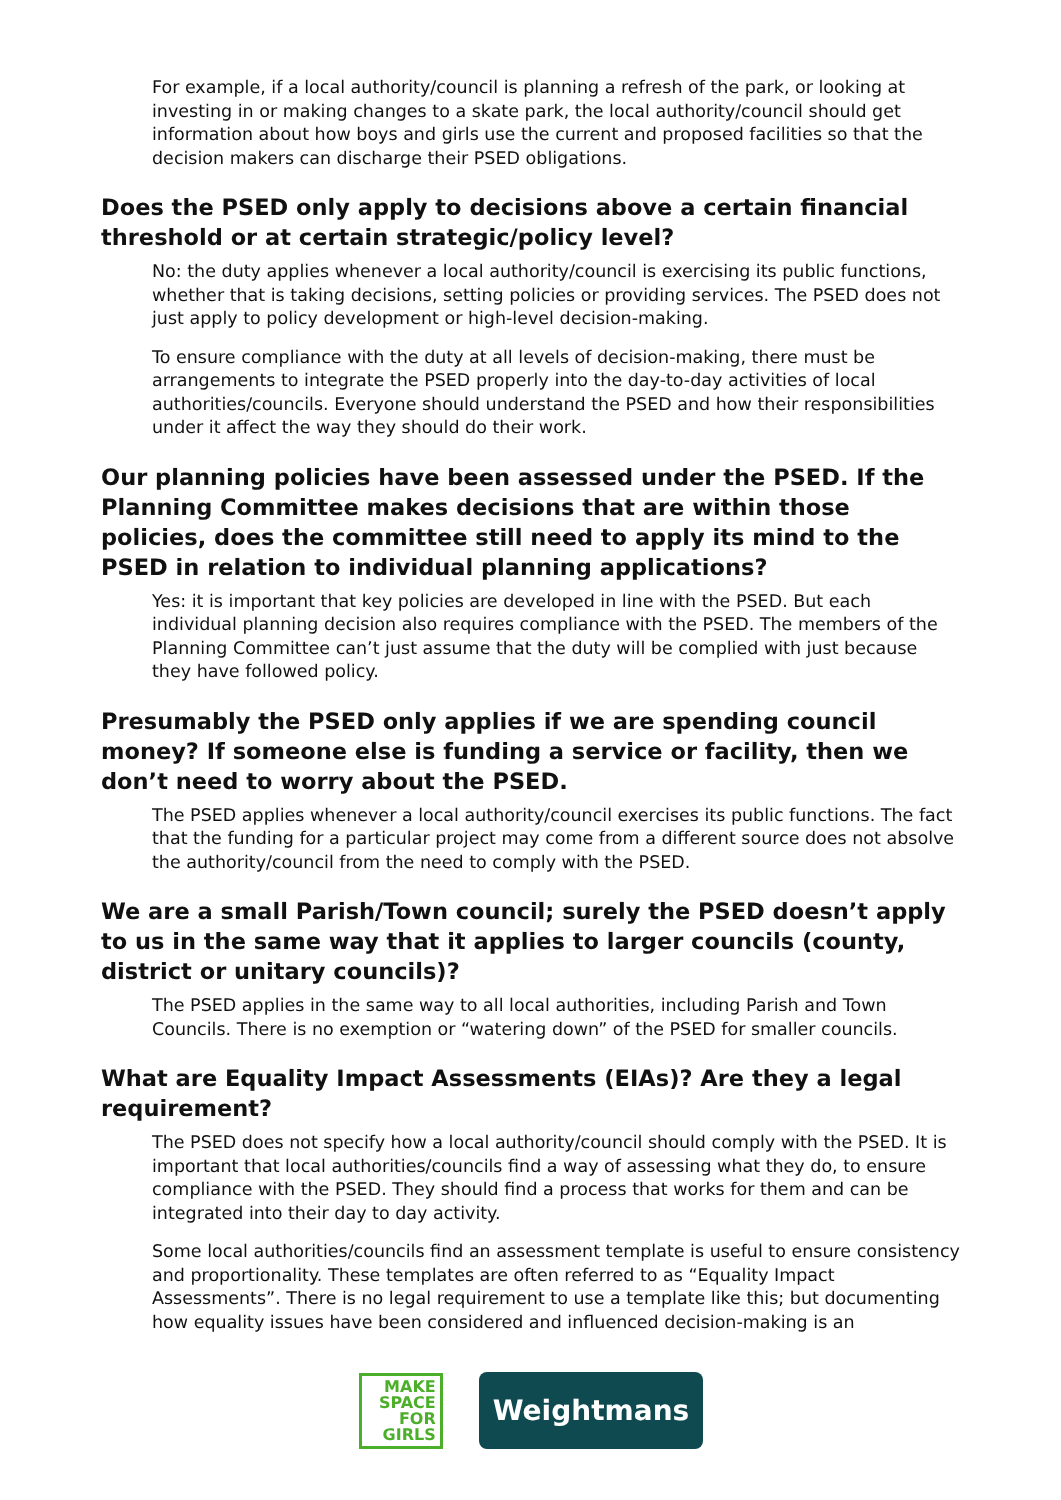For example, if a local authority/council is planning a refresh of the park, or looking at investing in or making changes to a skate park, the local authority/council should get information about how boys and girls use the current and proposed facilities so that the decision makers can discharge their PSED obligations.
Does the PSED only apply to decisions above a certain financial threshold or at certain strategic/policy level?
No: the duty applies whenever a local authority/council is exercising its public functions, whether that is taking decisions, setting policies or providing services. The PSED does not just apply to policy development or high-level decision-making.
To ensure compliance with the duty at all levels of decision-making, there must be arrangements to integrate the PSED properly into the day-to-day activities of local authorities/councils. Everyone should understand the PSED and how their responsibilities under it affect the way they should do their work.
Our planning policies have been assessed under the PSED. If the Planning Committee makes decisions that are within those policies, does the committee still need to apply its mind to the PSED in relation to individual planning applications?
Yes: it is important that key policies are developed in line with the PSED. But each individual planning decision also requires compliance with the PSED. The members of the Planning Committee can’t just assume that the duty will be complied with just because they have followed policy.
Presumably the PSED only applies if we are spending council money? If someone else is funding a service or facility, then we don’t need to worry about the PSED.
The PSED applies whenever a local authority/council exercises its public functions. The fact that the funding for a particular project may come from a different source does not absolve the authority/council from the need to comply with the PSED.
We are a small Parish/Town council; surely the PSED doesn’t apply to us in the same way that it applies to larger councils (county, district or unitary councils)?
The PSED applies in the same way to all local authorities, including Parish and Town Councils. There is no exemption or “watering down” of the PSED for smaller councils.
What are Equality Impact Assessments (EIAs)? Are they a legal requirement?
The PSED does not specify how a local authority/council should comply with the PSED. It is important that local authorities/councils find a way of assessing what they do, to ensure compliance with the PSED. They should find a process that works for them and can be integrated into their day to day activity.
Some local authorities/councils find an assessment template is useful to ensure consistency and proportionality. These templates are often referred to as “Equality Impact Assessments”. There is no legal requirement to use a template like this; but documenting how equality issues have been considered and influenced decision-making is an
MAKE
SPACE
FOR
GIRLS
Weightmans